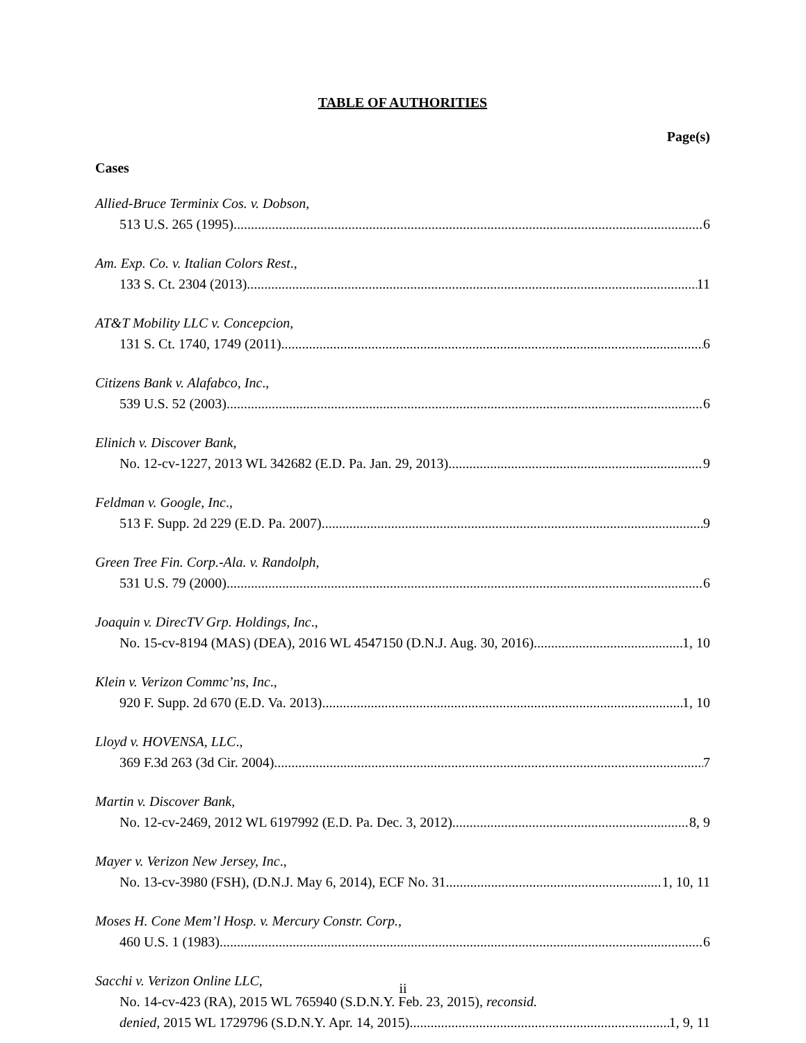TABLE OF AUTHORITIES
Page(s)
Cases
Allied-Bruce Terminix Cos. v. Dobson,
513 U.S. 265 (1995) 6
Am. Exp. Co. v. Italian Colors Rest.,
133 S. Ct. 2304 (2013) 11
AT&T Mobility LLC v. Concepcion,
131 S. Ct. 1740, 1749 (2011) 6
Citizens Bank v. Alafabco, Inc.,
539 U.S. 52 (2003) 6
Elinich v. Discover Bank,
No. 12-cv-1227, 2013 WL 342682 (E.D. Pa. Jan. 29, 2013) 9
Feldman v. Google, Inc.,
513 F. Supp. 2d 229 (E.D. Pa. 2007) 9
Green Tree Fin. Corp.-Ala. v. Randolph,
531 U.S. 79 (2000) 6
Joaquin v. DirecTV Grp. Holdings, Inc.,
No. 15-cv-8194 (MAS) (DEA), 2016 WL 4547150 (D.N.J. Aug. 30, 2016) 1, 10
Klein v. Verizon Commc’ns, Inc.,
920 F. Supp. 2d 670 (E.D. Va. 2013) 1, 10
Lloyd v. HOVENSA, LLC.,
369 F.3d 263 (3d Cir. 2004) 7
Martin v. Discover Bank,
No. 12-cv-2469, 2012 WL 6197992 (E.D. Pa. Dec. 3, 2012) 8, 9
Mayer v. Verizon New Jersey, Inc.,
No. 13-cv-3980 (FSH), (D.N.J. May 6, 2014), ECF No. 31 1, 10, 11
Moses H. Cone Mem’l Hosp. v. Mercury Constr. Corp.,
460 U.S. 1 (1983) 6
Sacchi v. Verizon Online LLC,
No. 14-cv-423 (RA), 2015 WL 765940 (S.D.N.Y. Feb. 23, 2015), reconsid.
denied, 2015 WL 1729796 (S.D.N.Y. Apr. 14, 2015) 1, 9, 11
ii